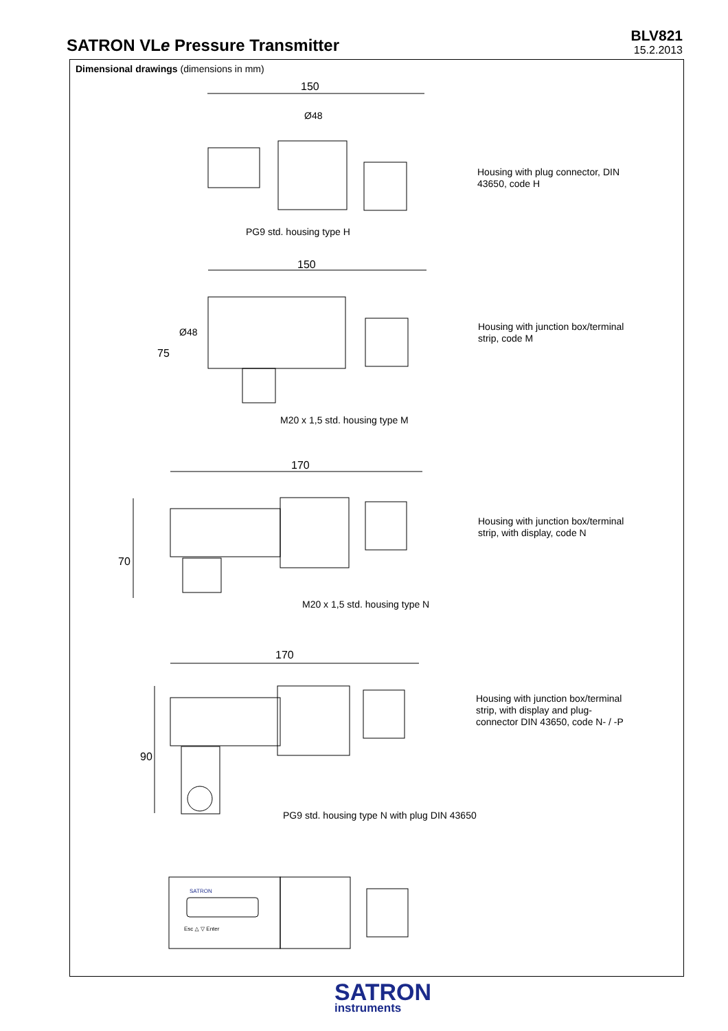SATRON VLe Pressure Transmitter
BLV821
15.2.2013
Dimensional drawings (dimensions in mm)
150
Ø48
Housing with plug connector, DIN
43650, code H
PG9 std. housing type H
150
75
Ø48
Housing with junction box/terminal
strip, code M
M20 x 1,5 std. housing type M
170
70
Housing with junction box/terminal
strip, with display, code N
M20 x 1,5 std. housing type N
170
90
Housing with junction box/terminal
strip, with display and plug-
connector DIN 43650, code N- / -P
PG9 std. housing type N with plug DIN 43650
SATRON
Esc △ ▽ Enter
SATRON
instruments